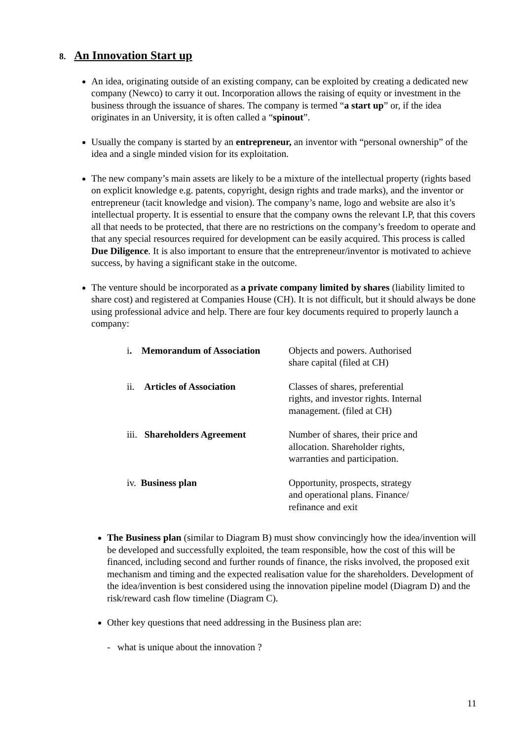8. An Innovation Start up
An idea, originating outside of an existing company, can be exploited by creating a dedicated new company (Newco) to carry it out. Incorporation allows the raising of equity or investment in the business through the issuance of shares. The company is termed “a start up” or, if the idea originates in an University, it is often called a “spinout”.
Usually the company is started by an entrepreneur, an inventor with “personal ownership” of the idea and a single minded vision for its exploitation.
The new company’s main assets are likely to be a mixture of the intellectual property (rights based on explicit knowledge e.g. patents, copyright, design rights and trade marks), and the inventor or entrepreneur (tacit knowledge and vision). The company’s name, logo and website are also it’s intellectual property. It is essential to ensure that the company owns the relevant I.P, that this covers all that needs to be protected, that there are no restrictions on the company’s freedom to operate and that any special resources required for development can be easily acquired. This process is called Due Diligence. It is also important to ensure that the entrepreneur/inventor is motivated to achieve success, by having a significant stake in the outcome.
The venture should be incorporated as a private company limited by shares (liability limited to share cost) and registered at Companies House (CH). It is not difficult, but it should always be done using professional advice and help. There are four key documents required to properly launch a company:
| i . Memorandum of Association | Objects and powers. Authorised share capital (filed at CH) |
| ii. Articles of Association | Classes of shares, preferential rights, and investor rights. Internal management. (filed at CH) |
| iii. Shareholders Agreement | Number of shares, their price and allocation. Shareholder rights, warranties and participation. |
| iv. Business plan | Opportunity, prospects, strategy and operational plans. Finance/ refinance and exit |
The Business plan (similar to Diagram B) must show convincingly how the idea/invention will be developed and successfully exploited, the team responsible, how the cost of this will be financed, including second and further rounds of finance, the risks involved, the proposed exit mechanism and timing and the expected realisation value for the shareholders. Development of the idea/invention is best considered using the innovation pipeline model (Diagram D) and the risk/reward cash flow timeline (Diagram C).
Other key questions that need addressing in the Business plan are:
- what is unique about the innovation ?
11